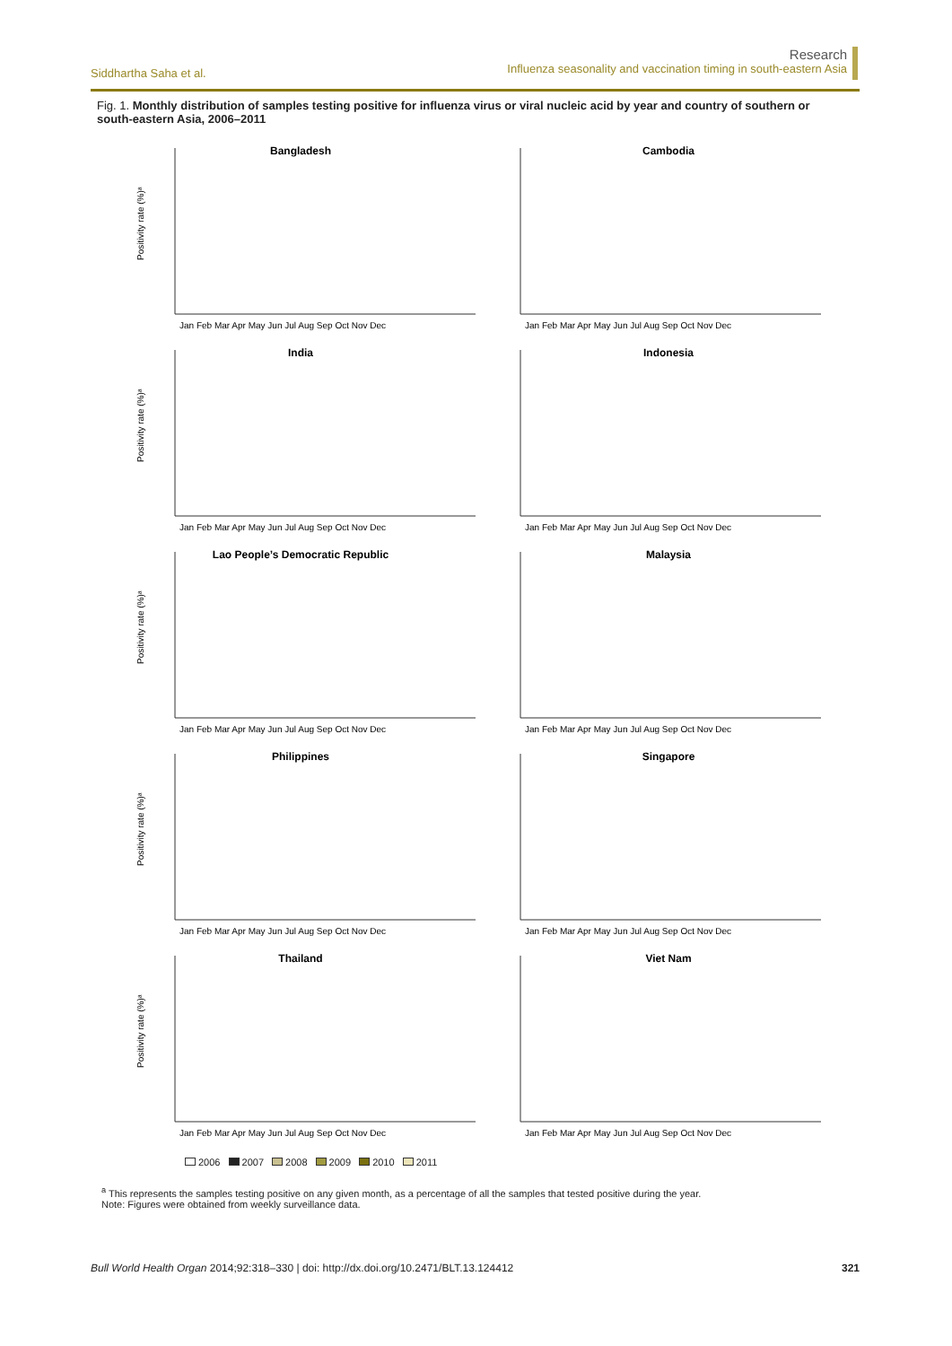Siddhartha Saha et al.
Research
Influenza seasonality and vaccination timing in south-eastern Asia
Fig. 1. Monthly distribution of samples testing positive for influenza virus or viral nucleic acid by year and country of southern or south-eastern Asia, 2006–2011
Bangladesh
Positivity rate (%)ᵃ
Jan Feb Mar Apr May Jun Jul Aug Sep Oct Nov Dec
Cambodia
Jan Feb Mar Apr May Jun Jul Aug Sep Oct Nov Dec
India
Positivity rate (%)ᵃ
Jan Feb Mar Apr May Jun Jul Aug Sep Oct Nov Dec
Indonesia
Jan Feb Mar Apr May Jun Jul Aug Sep Oct Nov Dec
Lao People’s Democratic Republic
Positivity rate (%)ᵃ
Jan Feb Mar Apr May Jun Jul Aug Sep Oct Nov Dec
Malaysia
Jan Feb Mar Apr May Jun Jul Aug Sep Oct Nov Dec
Philippines
Positivity rate (%)ᵃ
Jan Feb Mar Apr May Jun Jul Aug Sep Oct Nov Dec
Singapore
Jan Feb Mar Apr May Jun Jul Aug Sep Oct Nov Dec
Thailand
Positivity rate (%)ᵃ
Jan Feb Mar Apr May Jun Jul Aug Sep Oct Nov Dec
Viet Nam
Jan Feb Mar Apr May Jun Jul Aug Sep Oct Nov Dec
2006 2007 2008 2009 2010 2011
<sup>a</sup> This represents the samples testing positive on any given month, as a percentage of all the samples that tested positive during the year.
Note: Figures were obtained from weekly surveillance data.
Bull World Health Organ 2014;92:318–330 | doi: http://dx.doi.org/10.2471/BLT.13.124412
321